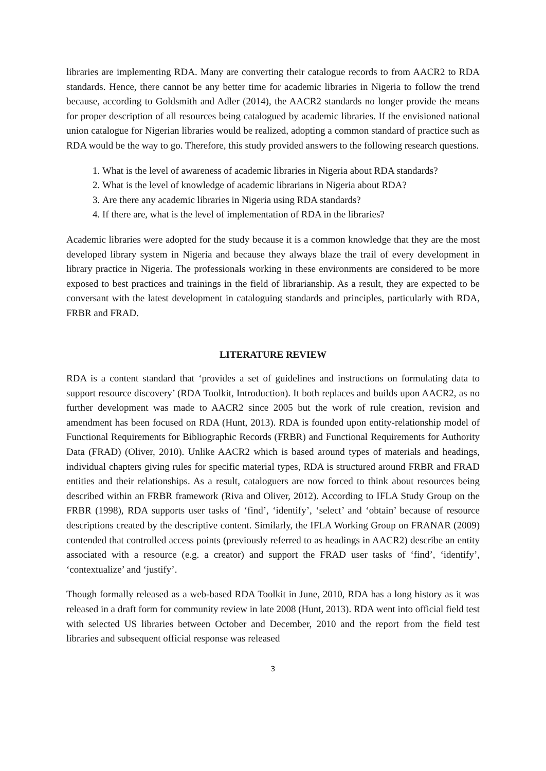libraries are implementing RDA. Many are converting their catalogue records to from AACR2 to RDA standards. Hence, there cannot be any better time for academic libraries in Nigeria to follow the trend because, according to Goldsmith and Adler (2014), the AACR2 standards no longer provide the means for proper description of all resources being catalogued by academic libraries. If the envisioned national union catalogue for Nigerian libraries would be realized, adopting a common standard of practice such as RDA would be the way to go. Therefore, this study provided answers to the following research questions.
1. What is the level of awareness of academic libraries in Nigeria about RDA standards?
2. What is the level of knowledge of academic librarians in Nigeria about RDA?
3. Are there any academic libraries in Nigeria using RDA standards?
4. If there are, what is the level of implementation of RDA in the libraries?
Academic libraries were adopted for the study because it is a common knowledge that they are the most developed library system in Nigeria and because they always blaze the trail of every development in library practice in Nigeria. The professionals working in these environments are considered to be more exposed to best practices and trainings in the field of librarianship. As a result, they are expected to be conversant with the latest development in cataloguing standards and principles, particularly with RDA, FRBR and FRAD.
LITERATURE REVIEW
RDA is a content standard that ‘provides a set of guidelines and instructions on formulating data to support resource discovery’ (RDA Toolkit, Introduction). It both replaces and builds upon AACR2, as no further development was made to AACR2 since 2005 but the work of rule creation, revision and amendment has been focused on RDA (Hunt, 2013). RDA is founded upon entity-relationship model of Functional Requirements for Bibliographic Records (FRBR) and Functional Requirements for Authority Data (FRAD) (Oliver, 2010). Unlike AACR2 which is based around types of materials and headings, individual chapters giving rules for specific material types, RDA is structured around FRBR and FRAD entities and their relationships. As a result, cataloguers are now forced to think about resources being described within an FRBR framework (Riva and Oliver, 2012). According to IFLA Study Group on the FRBR (1998), RDA supports user tasks of ‘find’, ‘identify’, ‘select’ and ‘obtain’ because of resource descriptions created by the descriptive content. Similarly, the IFLA Working Group on FRANAR (2009) contended that controlled access points (previously referred to as headings in AACR2) describe an entity associated with a resource (e.g. a creator) and support the FRAD user tasks of ‘find’, ‘identify’, ‘contextualize’ and ‘justify’.
Though formally released as a web-based RDA Toolkit in June, 2010, RDA has a long history as it was released in a draft form for community review in late 2008 (Hunt, 2013). RDA went into official field test with selected US libraries between October and December, 2010 and the report from the field test libraries and subsequent official response was released
3